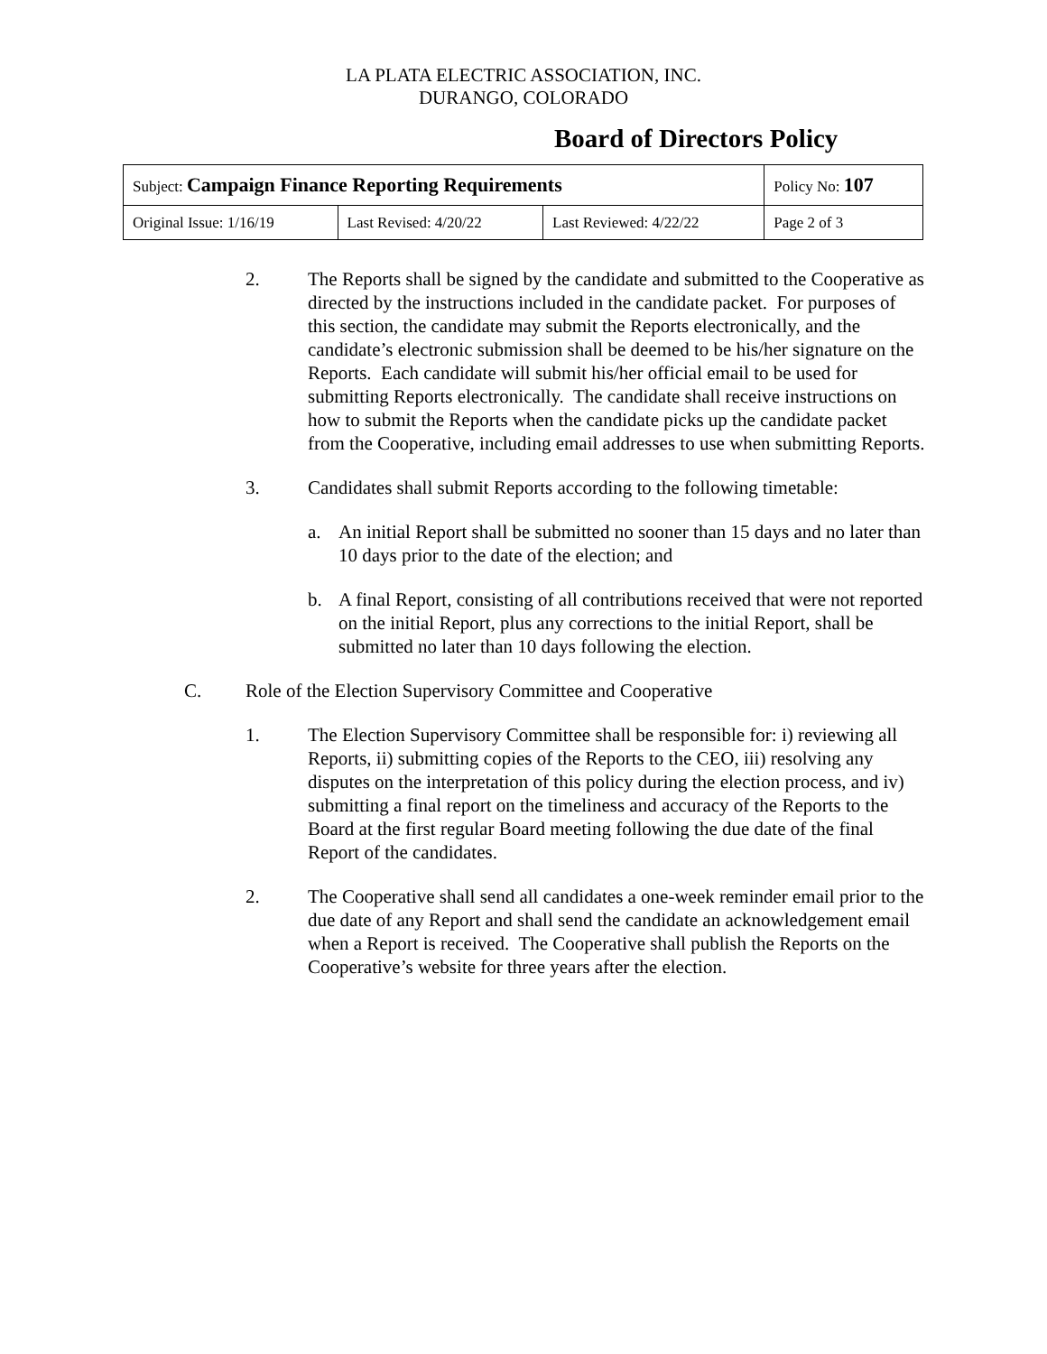LA PLATA ELECTRIC ASSOCIATION, INC.
DURANGO, COLORADO
Board of Directors Policy
| Subject: Campaign Finance Reporting Requirements | | | Policy No: 107 |
| Original Issue: 1/16/19 | Last Revised: 4/20/22 | Last Reviewed: 4/22/22 | Page 2 of 3 |
2. The Reports shall be signed by the candidate and submitted to the Cooperative as directed by the instructions included in the candidate packet. For purposes of this section, the candidate may submit the Reports electronically, and the candidate’s electronic submission shall be deemed to be his/her signature on the Reports. Each candidate will submit his/her official email to be used for submitting Reports electronically. The candidate shall receive instructions on how to submit the Reports when the candidate picks up the candidate packet from the Cooperative, including email addresses to use when submitting Reports.
3. Candidates shall submit Reports according to the following timetable:
a. An initial Report shall be submitted no sooner than 15 days and no later than 10 days prior to the date of the election; and
b. A final Report, consisting of all contributions received that were not reported on the initial Report, plus any corrections to the initial Report, shall be submitted no later than 10 days following the election.
C. Role of the Election Supervisory Committee and Cooperative
1. The Election Supervisory Committee shall be responsible for: i) reviewing all Reports, ii) submitting copies of the Reports to the CEO, iii) resolving any disputes on the interpretation of this policy during the election process, and iv) submitting a final report on the timeliness and accuracy of the Reports to the Board at the first regular Board meeting following the due date of the final Report of the candidates.
2. The Cooperative shall send all candidates a one-week reminder email prior to the due date of any Report and shall send the candidate an acknowledgement email when a Report is received. The Cooperative shall publish the Reports on the Cooperative’s website for three years after the election.